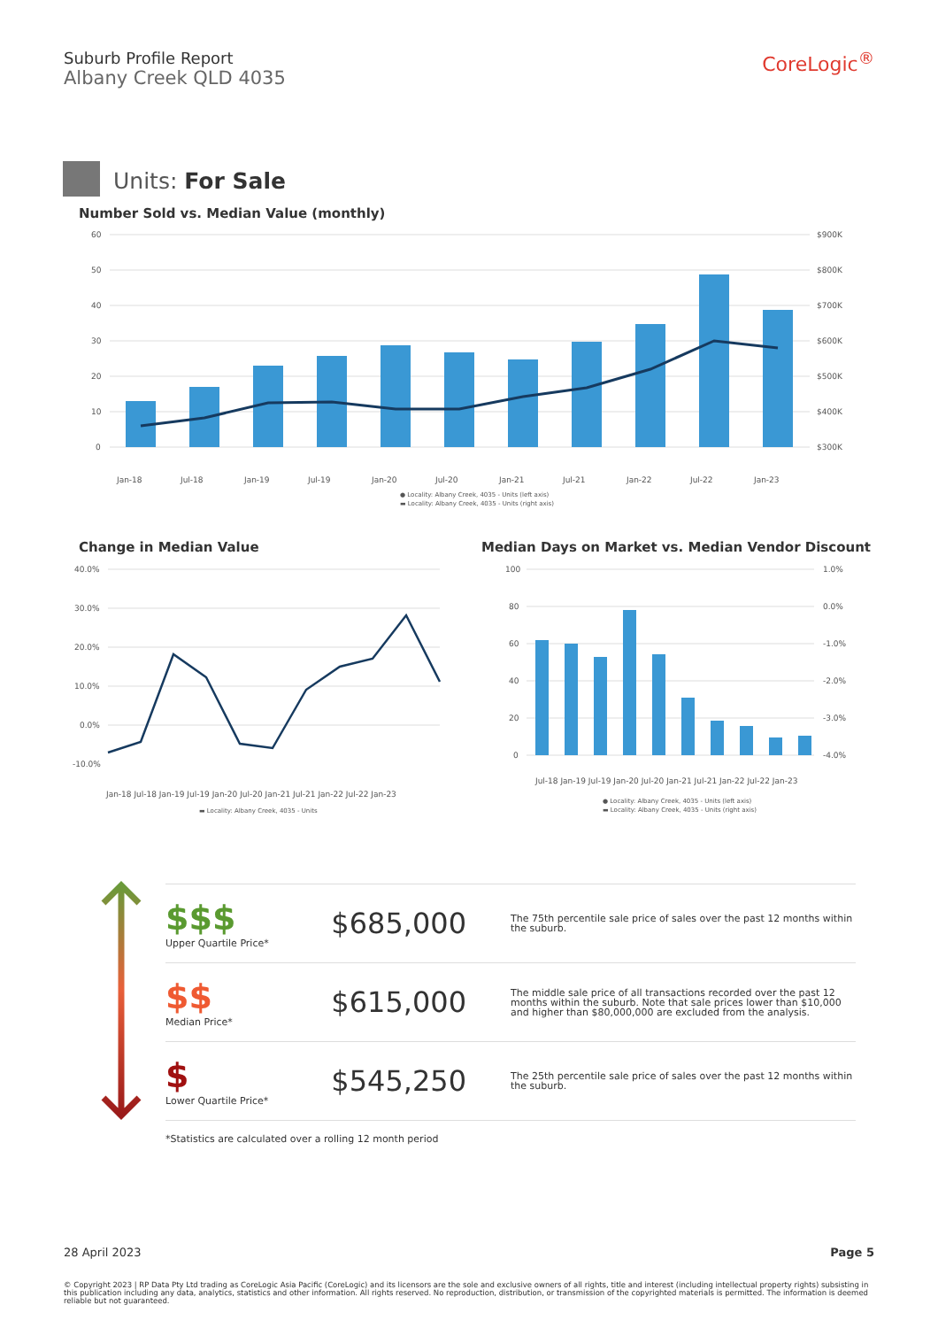Suburb Profile Report
Albany Creek QLD 4035
CoreLogic<sup>®</sup>
Units: For Sale
Number Sold vs. Median Value (monthly)
60
50
40
30
20
10
0
$900K
$800K
$700K
$600K
$500K
$400K
$300K
Jan-18
Jul-18
Jan-19
Jul-19
Jan-20
Jul-20
Jan-21
Jul-21
Jan-22
Jul-22
Jan-23
● Locality: Albany Creek, 4035 - Units (left axis)
▬ Locality: Albany Creek, 4035 - Units (right axis)
Change in Median Value
Median Days on Market vs. Median Vendor Discount
40.0%
30.0%
20.0%
10.0%
0.0%
-10.0%
Jan-18 Jul-18 Jan-19 Jul-19 Jan-20 Jul-20 Jan-21 Jul-21 Jan-22 Jul-22 Jan-23
▬ Locality: Albany Creek, 4035 - Units
100
80
60
40
20
0
1.0%
0.0%
-1.0%
-2.0%
-3.0%
-4.0%
Jul-18 Jan-19 Jul-19 Jan-20 Jul-20 Jan-21 Jul-21 Jan-22 Jul-22 Jan-23
● Locality: Albany Creek, 4035 - Units (left axis)
▬ Locality: Albany Creek, 4035 - Units (right axis)
$$$
Upper Quartile Price*
$685,000
The 75th percentile sale price of sales over the past 12 months within the suburb.
$$
Median Price*
$615,000
The middle sale price of all transactions recorded over the past 12 months within the suburb. Note that sale prices lower than $10,000 and higher than $80,000,000 are excluded from the analysis.
$
Lower Quartile Price*
$545,250
The 25th percentile sale price of sales over the past 12 months within the suburb.
*Statistics are calculated over a rolling 12 month period
28 April 2023 Page 5
© Copyright 2023 | RP Data Pty Ltd trading as CoreLogic Asia Pacific (CoreLogic) and its licensors are the sole and exclusive owners of all rights, title and interest (including intellectual property rights) subsisting in this publication including any data, analytics, statistics and other information. All rights reserved. No reproduction, distribution, or transmission of the copyrighted materials is permitted. The information is deemed reliable but not guaranteed.